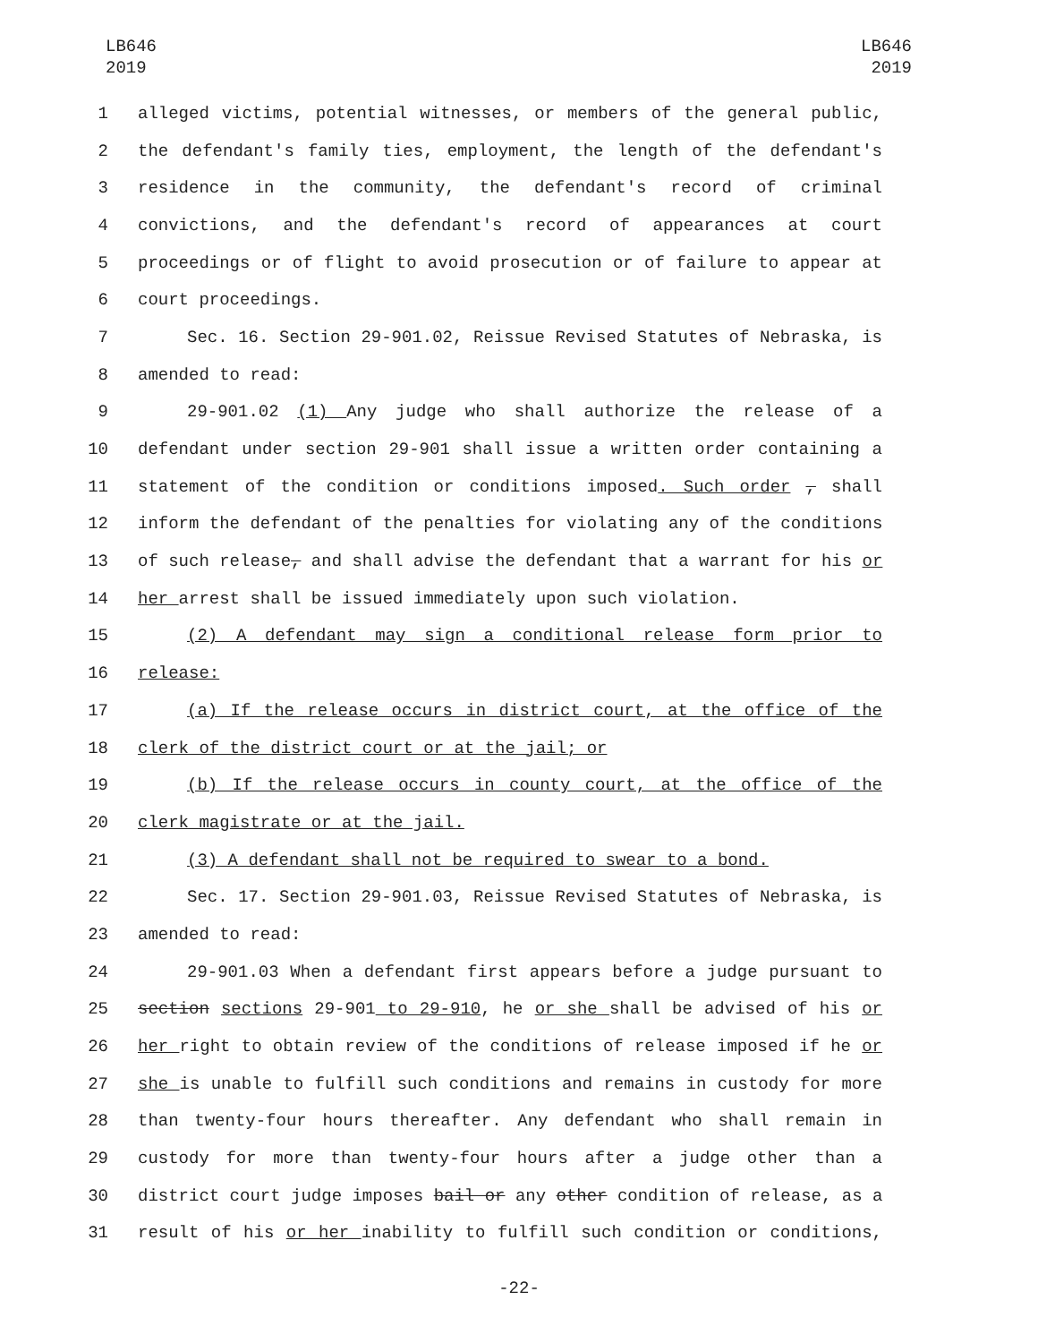LB646
2019
LB646
2019
1 alleged victims, potential witnesses, or members of the general public,
2 the defendant's family ties, employment, the length of the defendant's
3 residence in the community, the defendant's record of criminal
4 convictions, and the defendant's record of appearances at court
5 proceedings or of flight to avoid prosecution or of failure to appear at
6 court proceedings.
7 Sec. 16. Section 29-901.02, Reissue Revised Statutes of Nebraska, is
8 amended to read:
9 29-901.02 (1) Any judge who shall authorize the release of a
10 defendant under section 29-901 shall issue a written order containing a
11 statement of the condition or conditions imposed. Such order , shall
12 inform the defendant of the penalties for violating any of the conditions
13 of such release, and shall advise the defendant that a warrant for his or
14 her arrest shall be issued immediately upon such violation.
15 (2) A defendant may sign a conditional release form prior to
16 release:
17 (a) If the release occurs in district court, at the office of the
18 clerk of the district court or at the jail; or
19 (b) If the release occurs in county court, at the office of the
20 clerk magistrate or at the jail.
21 (3) A defendant shall not be required to swear to a bond.
22 Sec. 17. Section 29-901.03, Reissue Revised Statutes of Nebraska, is
23 amended to read:
24 29-901.03 When a defendant first appears before a judge pursuant to
25 section sections 29-901 to 29-910, he or she shall be advised of his or
26 her right to obtain review of the conditions of release imposed if he or
27 she is unable to fulfill such conditions and remains in custody for more
28 than twenty-four hours thereafter. Any defendant who shall remain in
29 custody for more than twenty-four hours after a judge other than a
30 district court judge imposes bail or any other condition of release, as a
31 result of his or her inability to fulfill such condition or conditions,
-22-